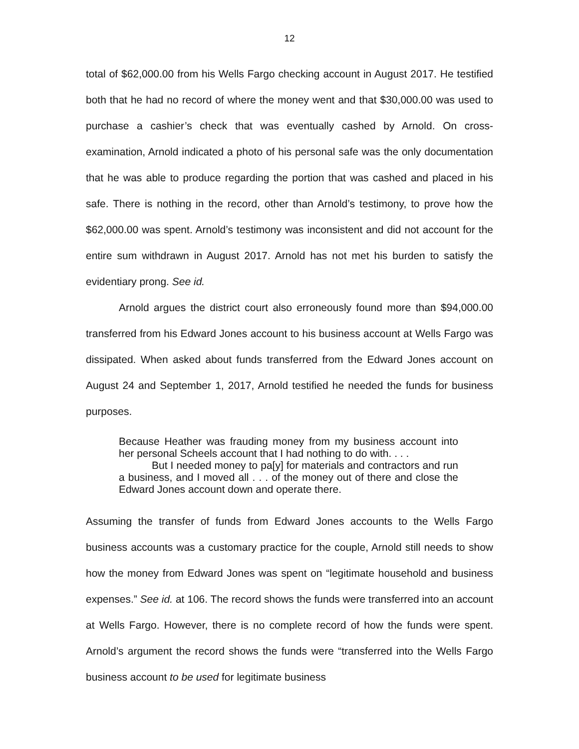12
total of $62,000.00 from his Wells Fargo checking account in August 2017. He testified both that he had no record of where the money went and that $30,000.00 was used to purchase a cashier’s check that was eventually cashed by Arnold. On cross-examination, Arnold indicated a photo of his personal safe was the only documentation that he was able to produce regarding the portion that was cashed and placed in his safe. There is nothing in the record, other than Arnold’s testimony, to prove how the $62,000.00 was spent. Arnold’s testimony was inconsistent and did not account for the entire sum withdrawn in August 2017. Arnold has not met his burden to satisfy the evidentiary prong. See id.
Arnold argues the district court also erroneously found more than $94,000.00 transferred from his Edward Jones account to his business account at Wells Fargo was dissipated. When asked about funds transferred from the Edward Jones account on August 24 and September 1, 2017, Arnold testified he needed the funds for business purposes.
Because Heather was frauding money from my business account into her personal Scheels account that I had nothing to do with. . . .
But I needed money to pa[y] for materials and contractors and run a business, and I moved all . . . of the money out of there and close the Edward Jones account down and operate there.
Assuming the transfer of funds from Edward Jones accounts to the Wells Fargo business accounts was a customary practice for the couple, Arnold still needs to show how the money from Edward Jones was spent on “legitimate household and business expenses.” See id. at 106. The record shows the funds were transferred into an account at Wells Fargo. However, there is no complete record of how the funds were spent. Arnold’s argument the record shows the funds were “transferred into the Wells Fargo business account to be used for legitimate business